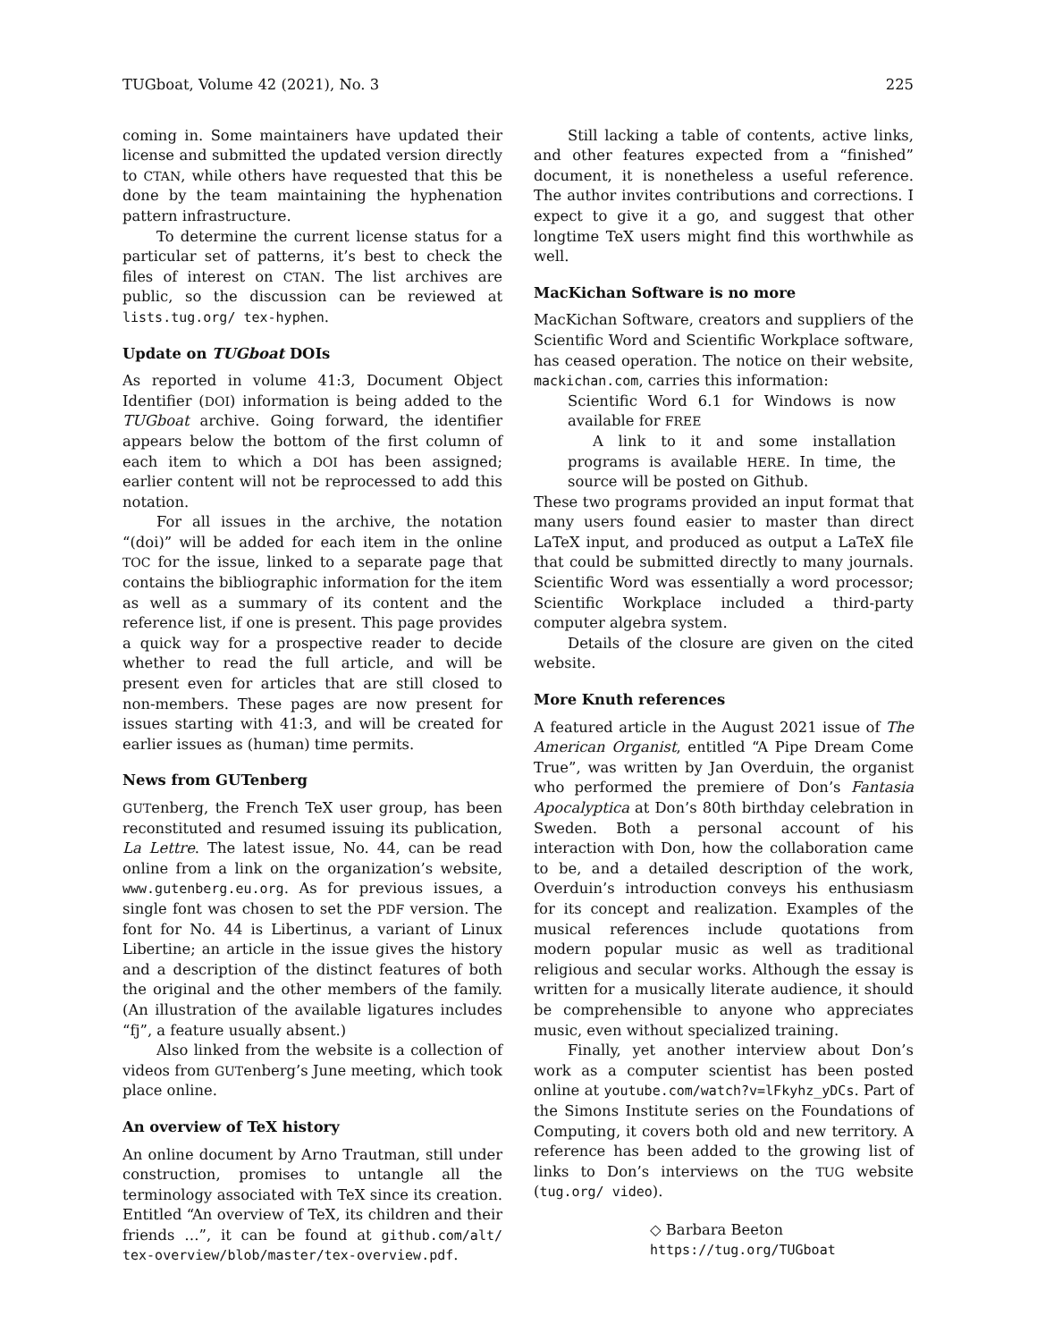TUGboat, Volume 42 (2021), No. 3 225
coming in. Some maintainers have updated their license and submitted the updated version directly to CTAN, while others have requested that this be done by the team maintaining the hyphenation pattern infrastructure.
To determine the current license status for a particular set of patterns, it’s best to check the files of interest on CTAN. The list archives are public, so the discussion can be reviewed at lists.tug.org/ tex-hyphen.
Update on TUGboat DOIs
As reported in volume 41:3, Document Object Identifier (DOI) information is being added to the TUGboat archive. Going forward, the identifier appears below the bottom of the first column of each item to which a DOI has been assigned; earlier content will not be reprocessed to add this notation.
For all issues in the archive, the notation “(doi)” will be added for each item in the online TOC for the issue, linked to a separate page that contains the bibliographic information for the item as well as a summary of its content and the reference list, if one is present. This page provides a quick way for a prospective reader to decide whether to read the full article, and will be present even for articles that are still closed to non-members. These pages are now present for issues starting with 41:3, and will be created for earlier issues as (human) time permits.
News from GUTenberg
GUTenberg, the French TeX user group, has been reconstituted and resumed issuing its publication, La Lettre. The latest issue, No. 44, can be read online from a link on the organization’s website, www.gutenberg.eu.org. As for previous issues, a single font was chosen to set the PDF version. The font for No. 44 is Libertinus, a variant of Linux Libertine; an article in the issue gives the history and a description of the distinct features of both the original and the other members of the family. (An illustration of the available ligatures includes “fj”, a feature usually absent.)
Also linked from the website is a collection of videos from GUTenberg’s June meeting, which took place online.
An overview of TeX history
An online document by Arno Trautman, still under construction, promises to untangle all the terminology associated with TeX since its creation. Entitled “An overview of TeX, its children and their friends …”, it can be found at github.com/alt/ tex-overview/blob/master/tex-overview.pdf.
Still lacking a table of contents, active links, and other features expected from a “finished” document, it is nonetheless a useful reference. The author invites contributions and corrections. I expect to give it a go, and suggest that other longtime TeX users might find this worthwhile as well.
MacKichan Software is no more
MacKichan Software, creators and suppliers of the Scientific Word and Scientific Workplace software, has ceased operation. The notice on their website, mackichan.com, carries this information:
Scientific Word 6.1 for Windows is now available for FREE
A link to it and some installation programs is available HERE. In time, the source will be posted on Github.
These two programs provided an input format that many users found easier to master than direct LaTeX input, and produced as output a LaTeX file that could be submitted directly to many journals. Scientific Word was essentially a word processor; Scientific Workplace included a third-party computer algebra system.
Details of the closure are given on the cited website.
More Knuth references
A featured article in the August 2021 issue of The American Organist, entitled “A Pipe Dream Come True”, was written by Jan Overduin, the organist who performed the premiere of Don’s Fantasia Apocalyptica at Don’s 80th birthday celebration in Sweden. Both a personal account of his interaction with Don, how the collaboration came to be, and a detailed description of the work, Overduin’s introduction conveys his enthusiasm for its concept and realization. Examples of the musical references include quotations from modern popular music as well as traditional religious and secular works. Although the essay is written for a musically literate audience, it should be comprehensible to anyone who appreciates music, even without specialized training.
Finally, yet another interview about Don’s work as a computer scientist has been posted online at youtube.com/watch?v=lFkyhz_yDCs. Part of the Simons Institute series on the Foundations of Computing, it covers both old and new territory. A reference has been added to the growing list of links to Don’s interviews on the TUG website (tug.org/ video).
◇ Barbara Beeton
https://tug.org/TUGboat